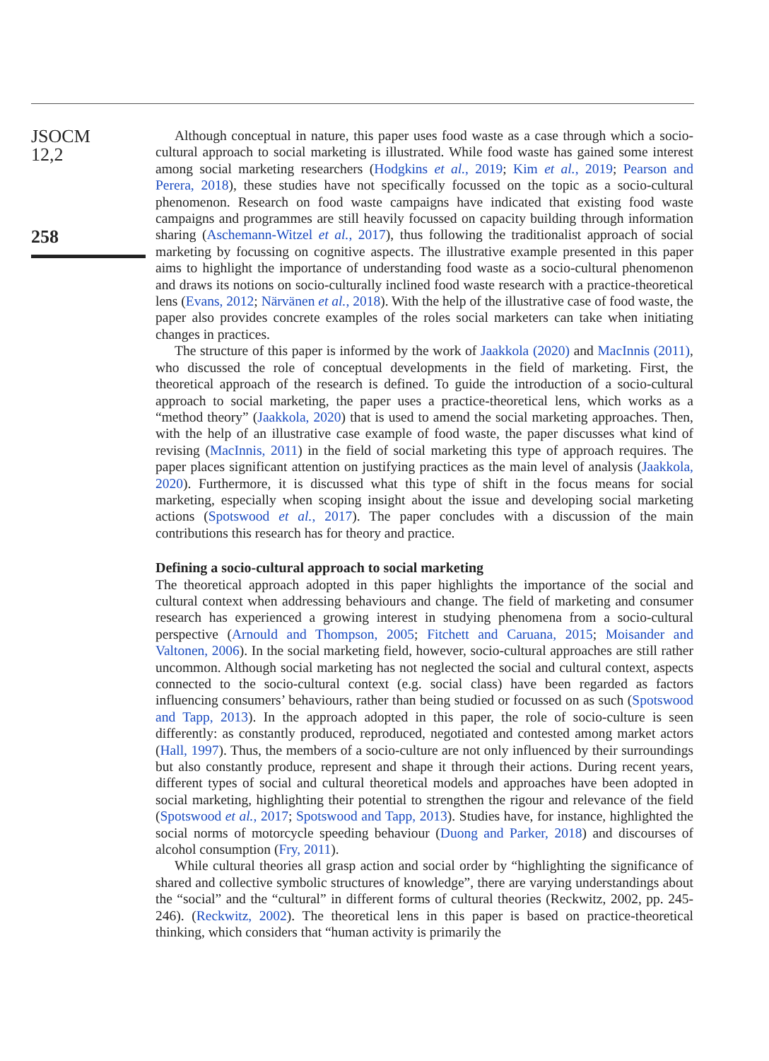JSOCM
12,2
258
Although conceptual in nature, this paper uses food waste as a case through which a socio-cultural approach to social marketing is illustrated. While food waste has gained some interest among social marketing researchers (Hodgkins et al., 2019; Kim et al., 2019; Pearson and Perera, 2018), these studies have not specifically focussed on the topic as a socio-cultural phenomenon. Research on food waste campaigns have indicated that existing food waste campaigns and programmes are still heavily focussed on capacity building through information sharing (Aschemann-Witzel et al., 2017), thus following the traditionalist approach of social marketing by focussing on cognitive aspects. The illustrative example presented in this paper aims to highlight the importance of understanding food waste as a socio-cultural phenomenon and draws its notions on socio-culturally inclined food waste research with a practice-theoretical lens (Evans, 2012; Närvänen et al., 2018). With the help of the illustrative case of food waste, the paper also provides concrete examples of the roles social marketers can take when initiating changes in practices.
The structure of this paper is informed by the work of Jaakkola (2020) and MacInnis (2011), who discussed the role of conceptual developments in the field of marketing. First, the theoretical approach of the research is defined. To guide the introduction of a socio-cultural approach to social marketing, the paper uses a practice-theoretical lens, which works as a “method theory” (Jaakkola, 2020) that is used to amend the social marketing approaches. Then, with the help of an illustrative case example of food waste, the paper discusses what kind of revising (MacInnis, 2011) in the field of social marketing this type of approach requires. The paper places significant attention on justifying practices as the main level of analysis (Jaakkola, 2020). Furthermore, it is discussed what this type of shift in the focus means for social marketing, especially when scoping insight about the issue and developing social marketing actions (Spotswood et al., 2017). The paper concludes with a discussion of the main contributions this research has for theory and practice.
Defining a socio-cultural approach to social marketing
The theoretical approach adopted in this paper highlights the importance of the social and cultural context when addressing behaviours and change. The field of marketing and consumer research has experienced a growing interest in studying phenomena from a socio-cultural perspective (Arnould and Thompson, 2005; Fitchett and Caruana, 2015; Moisander and Valtonen, 2006). In the social marketing field, however, socio-cultural approaches are still rather uncommon. Although social marketing has not neglected the social and cultural context, aspects connected to the socio-cultural context (e.g. social class) have been regarded as factors influencing consumers’ behaviours, rather than being studied or focussed on as such (Spotswood and Tapp, 2013). In the approach adopted in this paper, the role of socio-culture is seen differently: as constantly produced, reproduced, negotiated and contested among market actors (Hall, 1997). Thus, the members of a socio-culture are not only influenced by their surroundings but also constantly produce, represent and shape it through their actions. During recent years, different types of social and cultural theoretical models and approaches have been adopted in social marketing, highlighting their potential to strengthen the rigour and relevance of the field (Spotswood et al., 2017; Spotswood and Tapp, 2013). Studies have, for instance, highlighted the social norms of motorcycle speeding behaviour (Duong and Parker, 2018) and discourses of alcohol consumption (Fry, 2011).
While cultural theories all grasp action and social order by “highlighting the significance of shared and collective symbolic structures of knowledge”, there are varying understandings about the “social” and the “cultural” in different forms of cultural theories (Reckwitz, 2002, pp. 245-246). (Reckwitz, 2002). The theoretical lens in this paper is based on practice-theoretical thinking, which considers that “human activity is primarily the